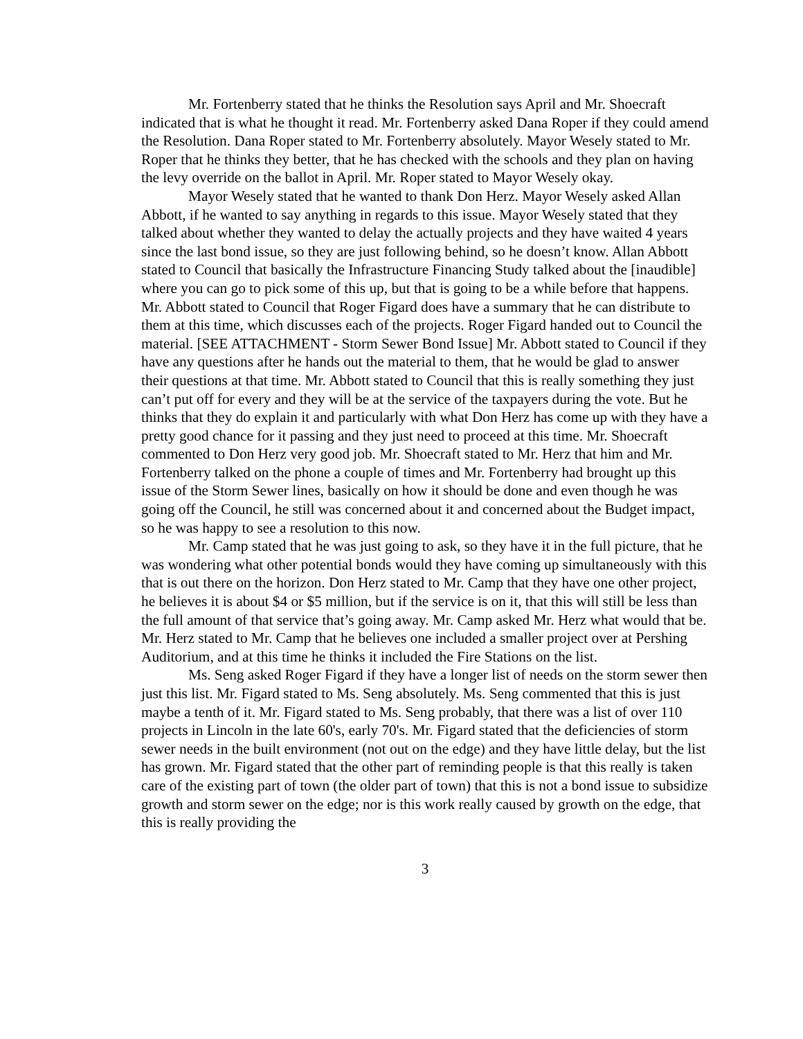Mr. Fortenberry stated that he thinks the Resolution says April and Mr. Shoecraft indicated that is what he thought it read. Mr. Fortenberry asked Dana Roper if they could amend the Resolution. Dana Roper stated to Mr. Fortenberry absolutely. Mayor Wesely stated to Mr. Roper that he thinks they better, that he has checked with the schools and they plan on having the levy override on the ballot in April. Mr. Roper stated to Mayor Wesely okay.
Mayor Wesely stated that he wanted to thank Don Herz. Mayor Wesely asked Allan Abbott, if he wanted to say anything in regards to this issue. Mayor Wesely stated that they talked about whether they wanted to delay the actually projects and they have waited 4 years since the last bond issue, so they are just following behind, so he doesn’t know. Allan Abbott stated to Council that basically the Infrastructure Financing Study talked about the [inaudible] where you can go to pick some of this up, but that is going to be a while before that happens. Mr. Abbott stated to Council that Roger Figard does have a summary that he can distribute to them at this time, which discusses each of the projects. Roger Figard handed out to Council the material. [SEE ATTACHMENT - Storm Sewer Bond Issue] Mr. Abbott stated to Council if they have any questions after he hands out the material to them, that he would be glad to answer their questions at that time. Mr. Abbott stated to Council that this is really something they just can’t put off for every and they will be at the service of the taxpayers during the vote. But he thinks that they do explain it and particularly with what Don Herz has come up with they have a pretty good chance for it passing and they just need to proceed at this time. Mr. Shoecraft commented to Don Herz very good job. Mr. Shoecraft stated to Mr. Herz that him and Mr. Fortenberry talked on the phone a couple of times and Mr. Fortenberry had brought up this issue of the Storm Sewer lines, basically on how it should be done and even though he was going off the Council, he still was concerned about it and concerned about the Budget impact, so he was happy to see a resolution to this now.
Mr. Camp stated that he was just going to ask, so they have it in the full picture, that he was wondering what other potential bonds would they have coming up simultaneously with this that is out there on the horizon. Don Herz stated to Mr. Camp that they have one other project, he believes it is about $4 or $5 million, but if the service is on it, that this will still be less than the full amount of that service that’s going away. Mr. Camp asked Mr. Herz what would that be. Mr. Herz stated to Mr. Camp that he believes one included a smaller project over at Pershing Auditorium, and at this time he thinks it included the Fire Stations on the list.
Ms. Seng asked Roger Figard if they have a longer list of needs on the storm sewer then just this list. Mr. Figard stated to Ms. Seng absolutely. Ms. Seng commented that this is just maybe a tenth of it. Mr. Figard stated to Ms. Seng probably, that there was a list of over 110 projects in Lincoln in the late 60's, early 70's. Mr. Figard stated that the deficiencies of storm sewer needs in the built environment (not out on the edge) and they have little delay, but the list has grown. Mr. Figard stated that the other part of reminding people is that this really is taken care of the existing part of town (the older part of town) that this is not a bond issue to subsidize growth and storm sewer on the edge; nor is this work really caused by growth on the edge, that this is really providing the
3